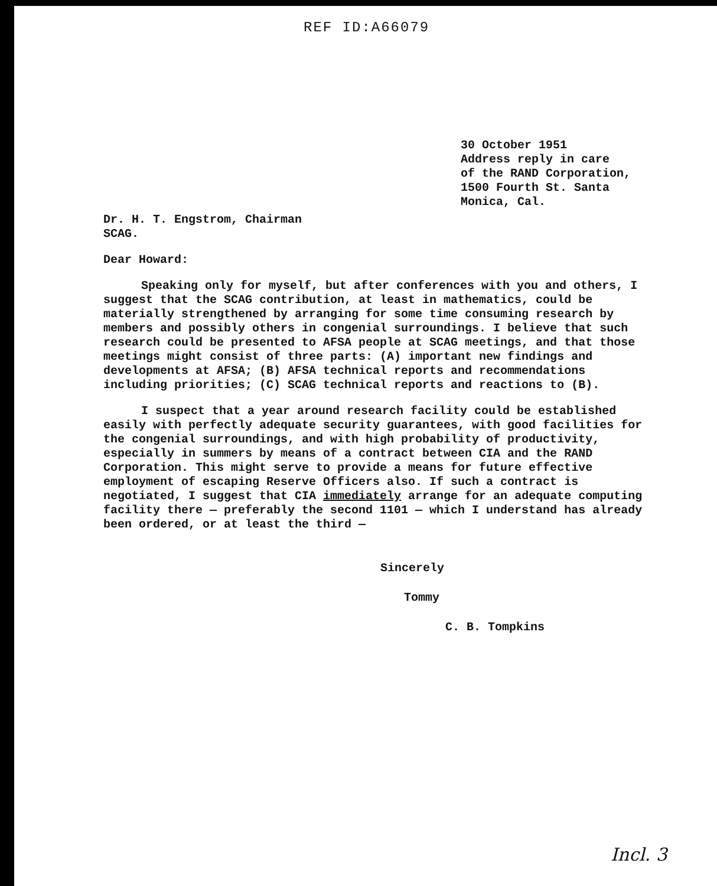REF ID:A66079
30 October 1951
Address reply in care
of the RAND Corporation,
1500 Fourth St. Santa
Monica, Cal.
Dr. H. T. Engstrom, Chairman
SCAG.
Dear Howard:
Speaking only for myself, but after conferences with you and others, I suggest that the SCAG contribution, at least in mathematics, could be materially strengthened by arranging for some time consuming research by members and possibly others in congenial surroundings. I believe that such research could be presented to AFSA people at SCAG meetings, and that those meetings might consist of three parts: (A) important new findings and developments at AFSA; (B) AFSA technical reports and recommendations including priorities; (C) SCAG technical reports and reactions to (B).
I suspect that a year around research facility could be established easily with perfectly adequate security guarantees, with good facilities for the congenial surroundings, and with high probability of productivity, especially in summers by means of a contract between CIA and the RAND Corporation. This might serve to provide a means for future effective employment of escaping Reserve Officers also. If such a contract is negotiated, I suggest that CIA immediately arrange for an adequate computing facility there — preferably the second 1101 — which I understand has already been ordered, or at least the third —
Sincerely
Tommy
C. B. Tompkins
Incl. 3